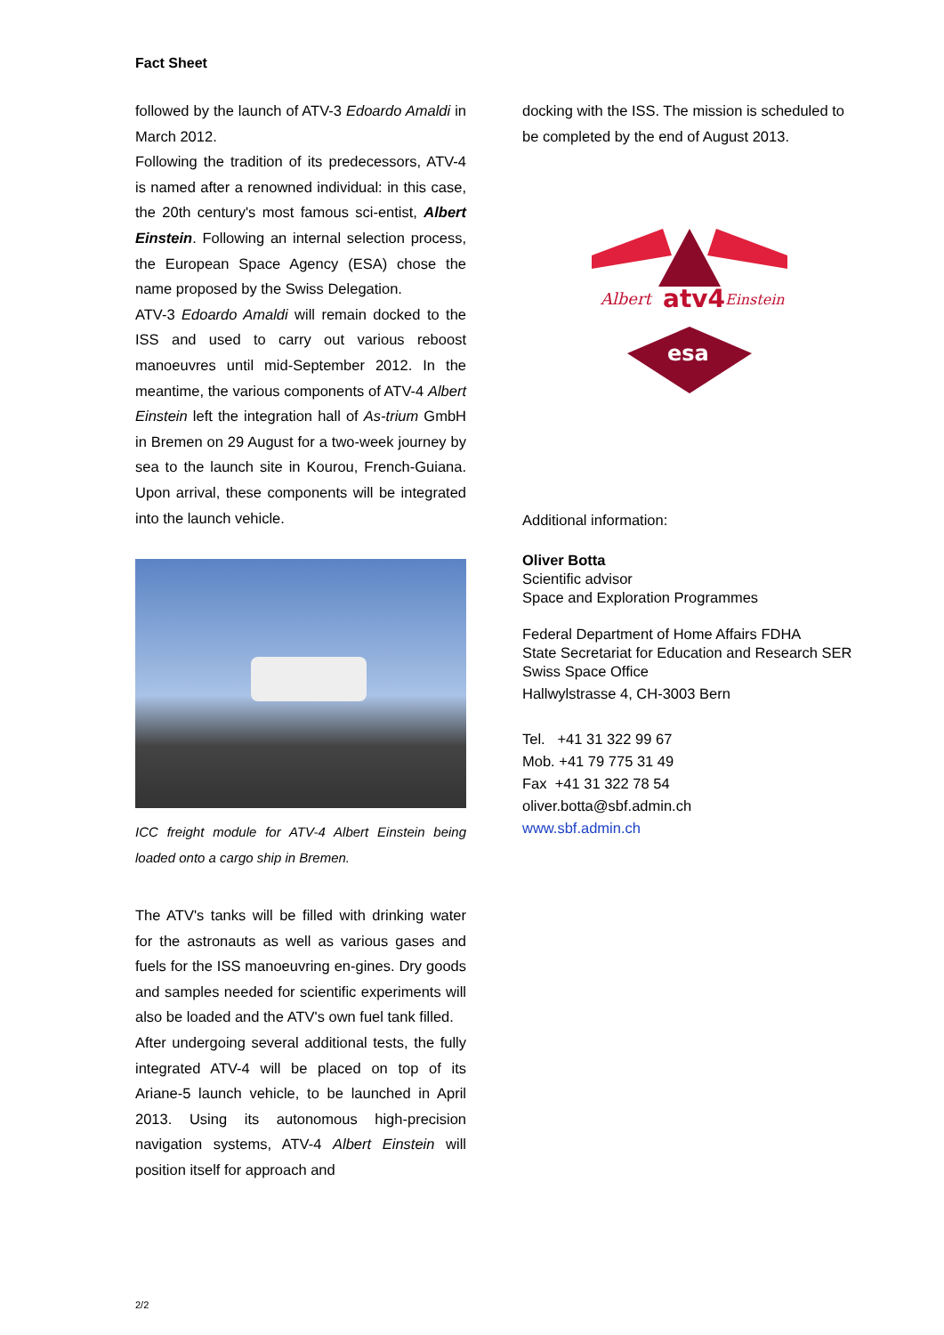Fact Sheet
followed by the launch of ATV-3 Edoardo Amaldi in March 2012.
Following the tradition of its predecessors, ATV-4 is named after a renowned individual: in this case, the 20th century's most famous sci-entist, Albert Einstein. Following an internal selection process, the European Space Agency (ESA) chose the name proposed by the Swiss Delegation.
ATV-3 Edoardo Amaldi will remain docked to the ISS and used to carry out various reboost manoeuvres until mid-September 2012. In the meantime, the various components of ATV-4 Albert Einstein left the integration hall of As-trium GmbH in Bremen on 29 August for a two-week journey by sea to the launch site in Kourou, French-Guiana. Upon arrival, these components will be integrated into the launch vehicle.
ICC freight module for ATV-4 Albert Einstein being loaded onto a cargo ship in Bremen.
The ATV's tanks will be filled with drinking water for the astronauts as well as various gases and fuels for the ISS manoeuvring en-gines. Dry goods and samples needed for scientific experiments will also be loaded and the ATV's own fuel tank filled.
After undergoing several additional tests, the fully integrated ATV-4 will be placed on top of its Ariane-5 launch vehicle, to be launched in April 2013. Using its autonomous high-precision navigation systems, ATV-4 Albert Einstein will position itself for approach and
docking with the ISS. The mission is scheduled to be completed by the end of August 2013.
Albert
atv4
Einstein
esa
Additional information:
Oliver Botta
Scientific advisor
Space and Exploration Programmes
Federal Department of Home Affairs FDHA
State Secretariat for Education and Research SER
Swiss Space Office
Hallwylstrasse 4, CH-3003 Bern
Tel. +41 31 322 99 67
Mob. +41 79 775 31 49
Fax +41 31 322 78 54
oliver.botta@sbf.admin.ch
www.sbf.admin.ch
2/2